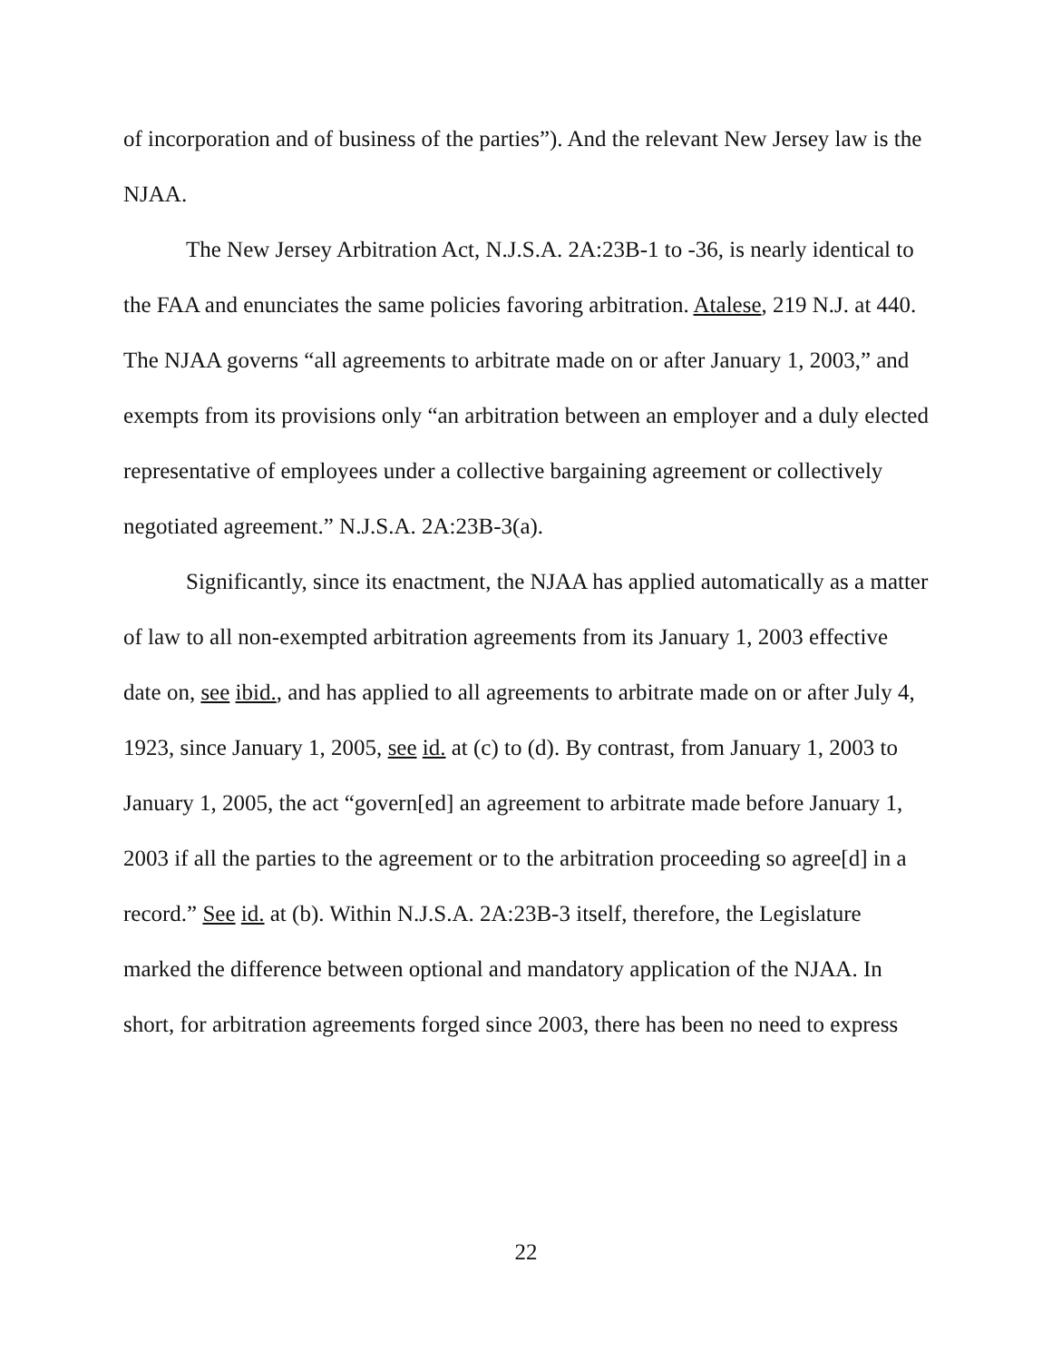of incorporation and of business of the parties”). And the relevant New Jersey law is the NJAA.
The New Jersey Arbitration Act, N.J.S.A. 2A:23B-1 to -36, is nearly identical to the FAA and enunciates the same policies favoring arbitration. Atalese, 219 N.J. at 440. The NJAA governs “all agreements to arbitrate made on or after January 1, 2003,” and exempts from its provisions only “an arbitration between an employer and a duly elected representative of employees under a collective bargaining agreement or collectively negotiated agreement.” N.J.S.A. 2A:23B-3(a).
Significantly, since its enactment, the NJAA has applied automatically as a matter of law to all non-exempted arbitration agreements from its January 1, 2003 effective date on, see ibid., and has applied to all agreements to arbitrate made on or after July 4, 1923, since January 1, 2005, see id. at (c) to (d). By contrast, from January 1, 2003 to January 1, 2005, the act “govern[ed] an agreement to arbitrate made before January 1, 2003 if all the parties to the agreement or to the arbitration proceeding so agree[d] in a record.” See id. at (b). Within N.J.S.A. 2A:23B-3 itself, therefore, the Legislature marked the difference between optional and mandatory application of the NJAA. In short, for arbitration agreements forged since 2003, there has been no need to express
22